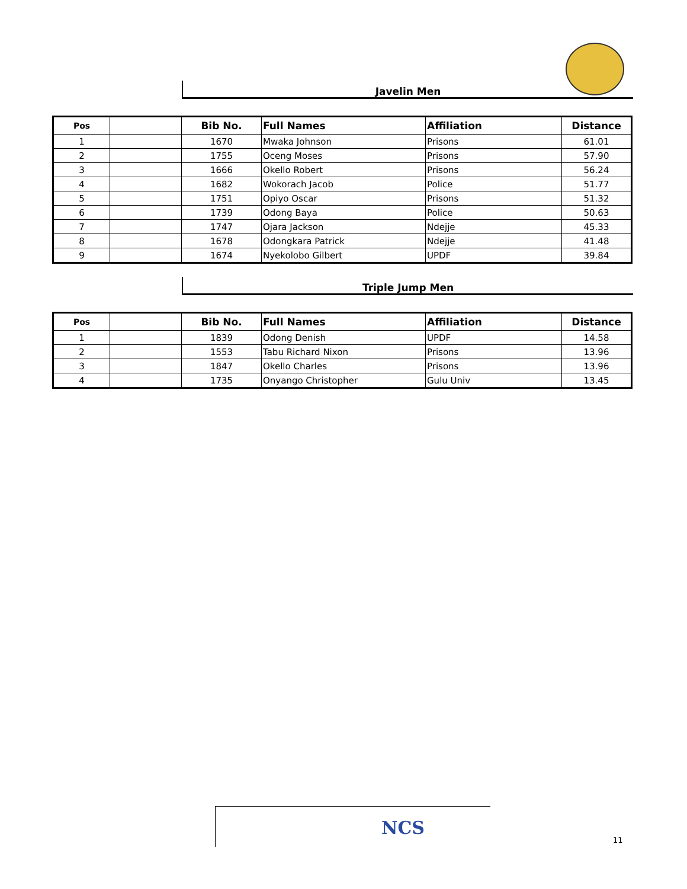Javelin Men
| Pos | | Bib No. | Full Names | Affiliation | Distance |
| --- | --- | --- | --- | --- | --- |
| 1 | | 1670 | Mwaka Johnson | Prisons | 61.01 |
| 2 | | 1755 | Oceng Moses | Prisons | 57.90 |
| 3 | | 1666 | Okello Robert | Prisons | 56.24 |
| 4 | | 1682 | Wokorach Jacob | Police | 51.77 |
| 5 | | 1751 | Opiyo Oscar | Prisons | 51.32 |
| 6 | | 1739 | Odong Baya | Police | 50.63 |
| 7 | | 1747 | Ojara Jackson | Ndejje | 45.33 |
| 8 | | 1678 | Odongkara Patrick | Ndejje | 41.48 |
| 9 | | 1674 | Nyekolobo Gilbert | UPDF | 39.84 |
Triple Jump Men
| Pos | | Bib No. | Full Names | Affiliation | Distance |
| --- | --- | --- | --- | --- | --- |
| 1 | | 1839 | Odong Denish | UPDF | 14.58 |
| 2 | | 1553 | Tabu Richard Nixon | Prisons | 13.96 |
| 3 | | 1847 | Okello Charles | Prisons | 13.96 |
| 4 | | 1735 | Onyango Christopher | Gulu Univ | 13.45 |
NCS
11